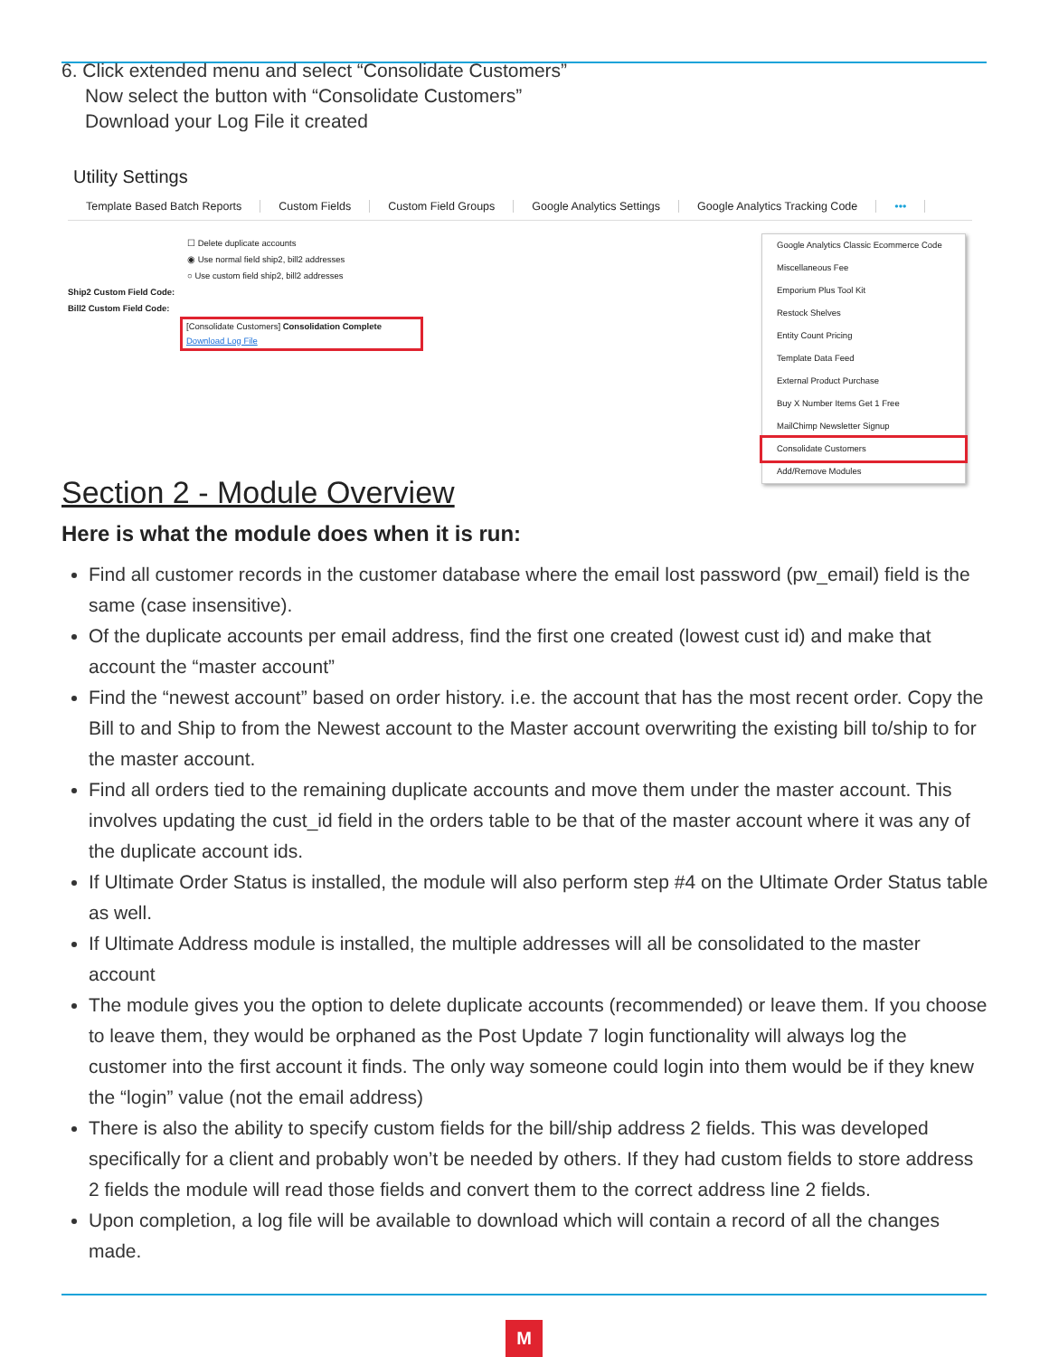6. Click extended menu and select “Consolidate Customers”
Now select the button with “Consolidate Customers”
Download your Log File it created
Utility Settings
Template Based Batch Reports Custom Fields Custom Field Groups Google Analytics Settings Google Analytics Tracking Code •••
☐ Delete duplicate accounts
◉ Use normal field ship2, bill2 addresses
○ Use custom field ship2, bill2 addresses
Ship2 Custom Field Code:
Bill2 Custom Field Code:
[Consolidate Customers] Consolidation Complete
Download Log File
Google Analytics Classic Ecommerce Code
Miscellaneous Fee
Emporium Plus Tool Kit
Restock Shelves
Entity Count Pricing
Template Data Feed
External Product Purchase
Buy X Number Items Get 1 Free
MailChimp Newsletter Signup
Consolidate Customers
Add/Remove Modules
Section 2 - Module Overview
Here is what the module does when it is run:
Find all customer records in the customer database where the email lost password (pw_email) field is the same (case insensitive).
Of the duplicate accounts per email address, find the first one created (lowest cust id) and make that account the “master account”
Find the “newest account” based on order history. i.e. the account that has the most recent order. Copy the Bill to and Ship to from the Newest account to the Master account overwriting the existing bill to/ship to for the master account.
Find all orders tied to the remaining duplicate accounts and move them under the master account. This involves updating the cust_id field in the orders table to be that of the master account where it was any of the duplicate account ids.
If Ultimate Order Status is installed, the module will also perform step #4 on the Ultimate Order Status table as well.
If Ultimate Address module is installed, the multiple addresses will all be consolidated to the master account
The module gives you the option to delete duplicate accounts (recommended) or leave them. If you choose to leave them, they would be orphaned as the Post Update 7 login functionality will always log the customer into the first account it finds. The only way someone could login into them would be if they knew the “login” value (not the email address)
There is also the ability to specify custom fields for the bill/ship address 2 fields. This was developed specifically for a client and probably won’t be needed by others. If they had custom fields to store address 2 fields the module will read those fields and convert them to the correct address line 2 fields.
Upon completion, a log file will be available to download which will contain a record of all the changes made.
M